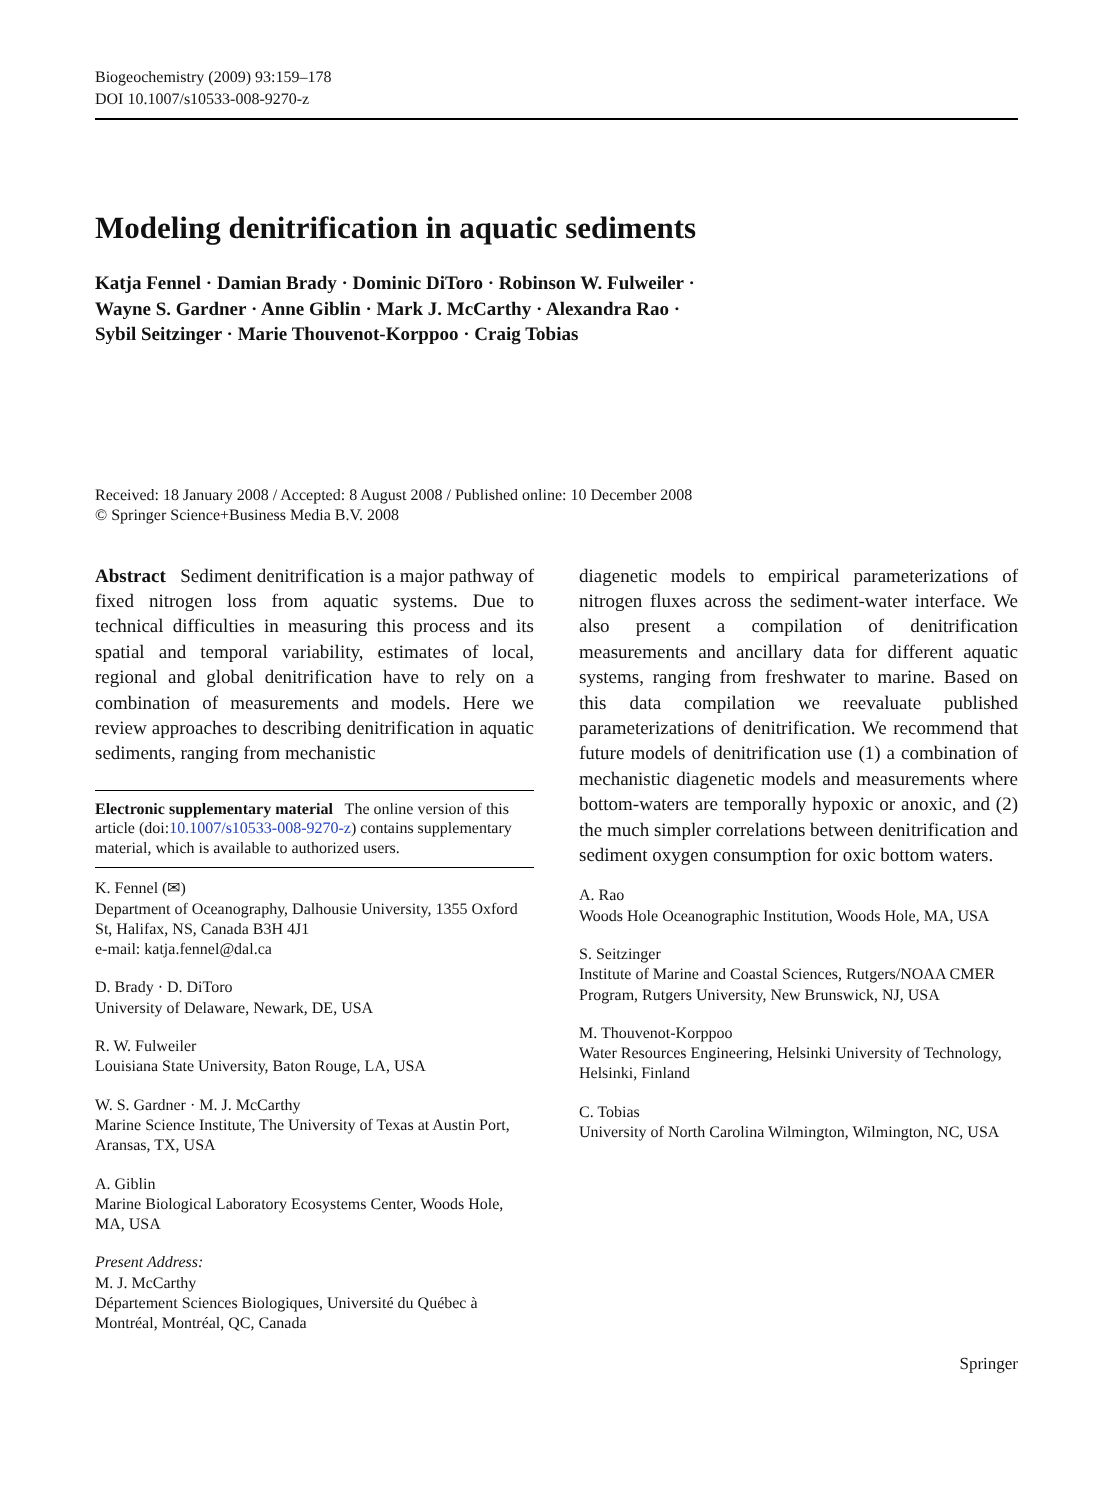Biogeochemistry (2009) 93:159–178
DOI 10.1007/s10533-008-9270-z
Modeling denitrification in aquatic sediments
Katja Fennel · Damian Brady · Dominic DiToro · Robinson W. Fulweiler ·
Wayne S. Gardner · Anne Giblin · Mark J. McCarthy · Alexandra Rao ·
Sybil Seitzinger · Marie Thouvenot-Korppoo · Craig Tobias
Received: 18 January 2008 / Accepted: 8 August 2008 / Published online: 10 December 2008
© Springer Science+Business Media B.V. 2008
Abstract Sediment denitrification is a major pathway of fixed nitrogen loss from aquatic systems. Due to technical difficulties in measuring this process and its spatial and temporal variability, estimates of local, regional and global denitrification have to rely on a combination of measurements and models. Here we review approaches to describing denitrification in aquatic sediments, ranging from mechanistic
Electronic supplementary material The online version of this article (doi:10.1007/s10533-008-9270-z) contains supplementary material, which is available to authorized users.
K. Fennel (✉)
Department of Oceanography, Dalhousie University, 1355 Oxford St, Halifax, NS, Canada B3H 4J1
e-mail: katja.fennel@dal.ca
D. Brady · D. DiToro
University of Delaware, Newark, DE, USA
R. W. Fulweiler
Louisiana State University, Baton Rouge, LA, USA
W. S. Gardner · M. J. McCarthy
Marine Science Institute, The University of Texas at Austin Port, Aransas, TX, USA
A. Giblin
Marine Biological Laboratory Ecosystems Center, Woods Hole, MA, USA
Present Address:
M. J. McCarthy
Département Sciences Biologiques, Université du Québec à Montréal, Montréal, QC, Canada
diagenetic models to empirical parameterizations of nitrogen fluxes across the sediment-water interface. We also present a compilation of denitrification measurements and ancillary data for different aquatic systems, ranging from freshwater to marine. Based on this data compilation we reevaluate published parameterizations of denitrification. We recommend that future models of denitrification use (1) a combination of mechanistic diagenetic models and measurements where bottom-waters are temporally hypoxic or anoxic, and (2) the much simpler correlations between denitrification and sediment oxygen consumption for oxic bottom waters.
A. Rao
Woods Hole Oceanographic Institution, Woods Hole, MA, USA
S. Seitzinger
Institute of Marine and Coastal Sciences, Rutgers/NOAA CMER Program, Rutgers University, New Brunswick, NJ, USA
M. Thouvenot-Korppoo
Water Resources Engineering, Helsinki University of Technology, Helsinki, Finland
C. Tobias
University of North Carolina Wilmington, Wilmington, NC, USA
Springer